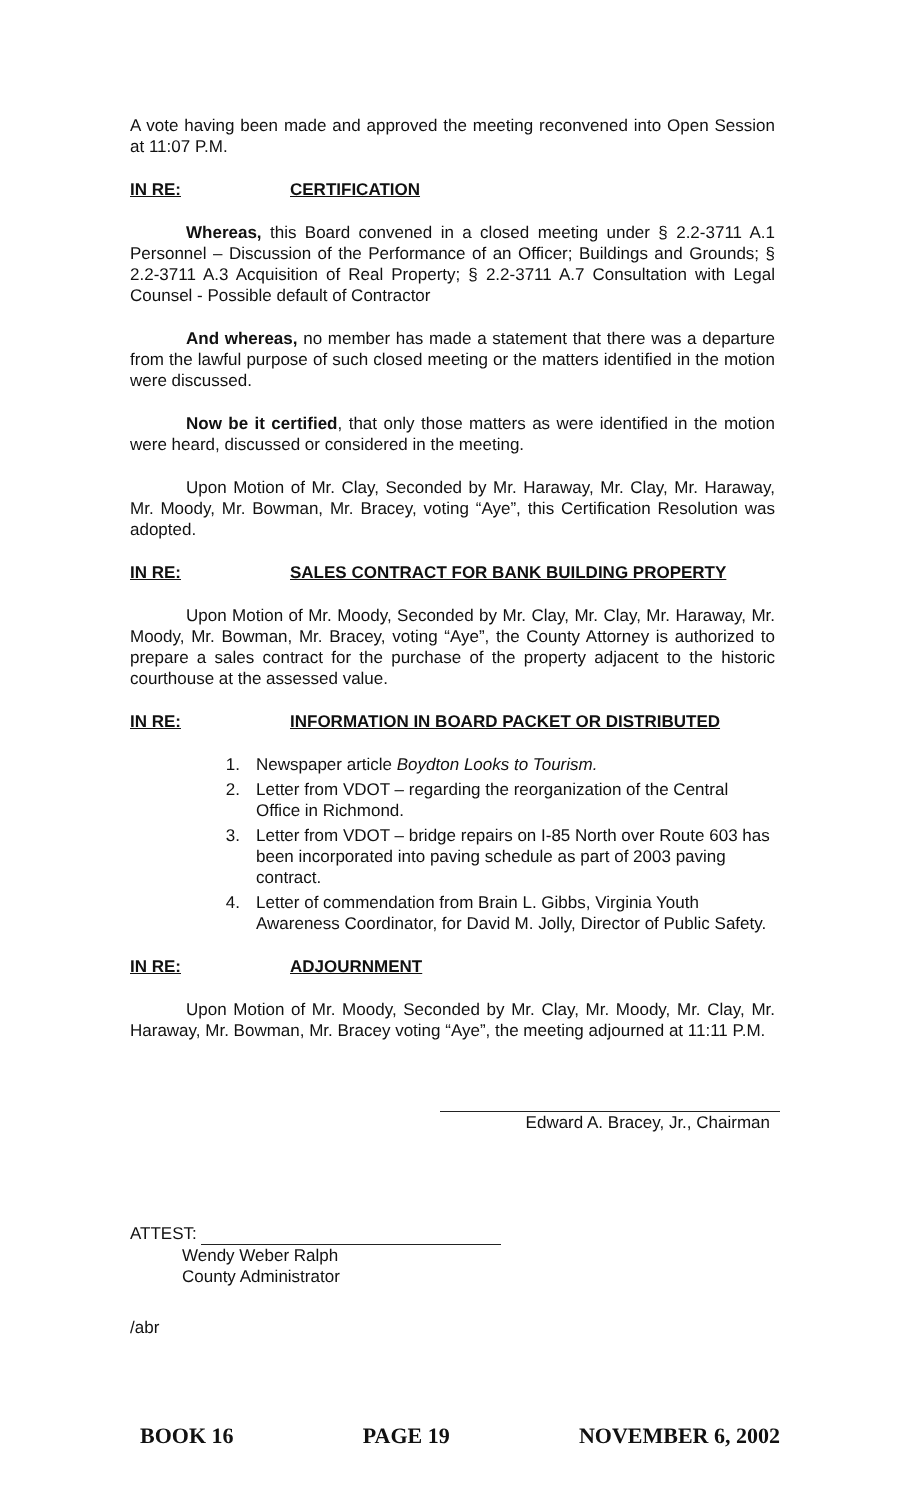A vote having been made and approved the meeting reconvened into Open Session at 11:07 P.M.
IN RE: CERTIFICATION
Whereas, this Board convened in a closed meeting under § 2.2-3711 A.1 Personnel – Discussion of the Performance of an Officer; Buildings and Grounds; § 2.2-3711 A.3 Acquisition of Real Property; § 2.2-3711 A.7 Consultation with Legal Counsel - Possible default of Contractor
And whereas, no member has made a statement that there was a departure from the lawful purpose of such closed meeting or the matters identified in the motion were discussed.
Now be it certified, that only those matters as were identified in the motion were heard, discussed or considered in the meeting.
Upon Motion of Mr. Clay, Seconded by Mr. Haraway, Mr. Clay, Mr. Haraway, Mr. Moody, Mr. Bowman, Mr. Bracey, voting “Aye”, this Certification Resolution was adopted.
IN RE: SALES CONTRACT FOR BANK BUILDING PROPERTY
Upon Motion of Mr. Moody, Seconded by Mr. Clay, Mr. Clay, Mr. Haraway, Mr. Moody, Mr. Bowman, Mr. Bracey, voting “Aye”, the County Attorney is authorized to prepare a sales contract for the purchase of the property adjacent to the historic courthouse at the assessed value.
IN RE: INFORMATION IN BOARD PACKET OR DISTRIBUTED
1. Newspaper article Boydton Looks to Tourism.
2. Letter from VDOT – regarding the reorganization of the Central Office in Richmond.
3. Letter from VDOT – bridge repairs on I-85 North over Route 603 has been incorporated into paving schedule as part of 2003 paving contract.
4. Letter of commendation from Brain L. Gibbs, Virginia Youth Awareness Coordinator, for David M. Jolly, Director of Public Safety.
IN RE: ADJOURNMENT
Upon Motion of Mr. Moody, Seconded by Mr. Clay, Mr. Moody, Mr. Clay, Mr. Haraway, Mr. Bowman, Mr. Bracey voting “Aye”, the meeting adjourned at 11:11 P.M.
Edward A. Bracey, Jr., Chairman
ATTEST:
Wendy Weber Ralph
County Administrator
/abr
BOOK 16 PAGE 19 NOVEMBER 6, 2002